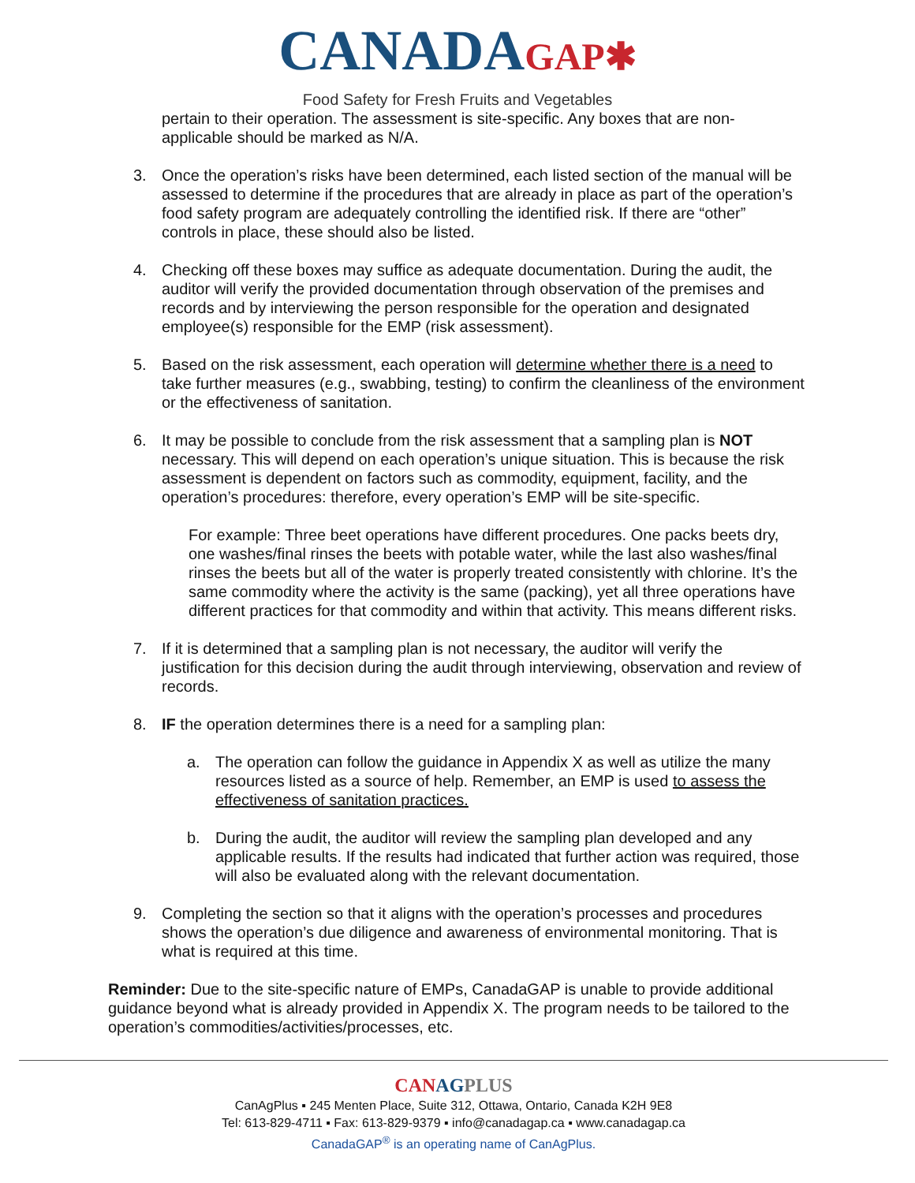CANADAGAP✱
Food Safety for Fresh Fruits and Vegetables
pertain to their operation. The assessment is site-specific. Any boxes that are non-applicable should be marked as N/A.
3. Once the operation’s risks have been determined, each listed section of the manual will be assessed to determine if the procedures that are already in place as part of the operation’s food safety program are adequately controlling the identified risk. If there are “other” controls in place, these should also be listed.
4. Checking off these boxes may suffice as adequate documentation. During the audit, the auditor will verify the provided documentation through observation of the premises and records and by interviewing the person responsible for the operation and designated employee(s) responsible for the EMP (risk assessment).
5. Based on the risk assessment, each operation will determine whether there is a need to take further measures (e.g., swabbing, testing) to confirm the cleanliness of the environment or the effectiveness of sanitation.
6. It may be possible to conclude from the risk assessment that a sampling plan is NOT necessary. This will depend on each operation’s unique situation. This is because the risk assessment is dependent on factors such as commodity, equipment, facility, and the operation’s procedures: therefore, every operation’s EMP will be site-specific.
For example: Three beet operations have different procedures. One packs beets dry, one washes/final rinses the beets with potable water, while the last also washes/final rinses the beets but all of the water is properly treated consistently with chlorine. It’s the same commodity where the activity is the same (packing), yet all three operations have different practices for that commodity and within that activity. This means different risks.
7. If it is determined that a sampling plan is not necessary, the auditor will verify the justification for this decision during the audit through interviewing, observation and review of records.
8. IF the operation determines there is a need for a sampling plan:
a. The operation can follow the guidance in Appendix X as well as utilize the many resources listed as a source of help. Remember, an EMP is used to assess the effectiveness of sanitation practices.
b. During the audit, the auditor will review the sampling plan developed and any applicable results. If the results had indicated that further action was required, those will also be evaluated along with the relevant documentation.
9. Completing the section so that it aligns with the operation’s processes and procedures shows the operation’s due diligence and awareness of environmental monitoring. That is what is required at this time.
Reminder: Due to the site-specific nature of EMPs, CanadaGAP is unable to provide additional guidance beyond what is already provided in Appendix X. The program needs to be tailored to the operation’s commodities/activities/processes, etc.
CANAG PLUS
CanAgPlus ▪ 245 Menten Place, Suite 312, Ottawa, Ontario, Canada K2H 9E8
Tel: 613-829-4711 ▪ Fax: 613-829-9379 ▪ info@canadagap.ca ▪ www.canadagap.ca
CanadaGAP<sup>®</sup> is an operating name of CanAgPlus.